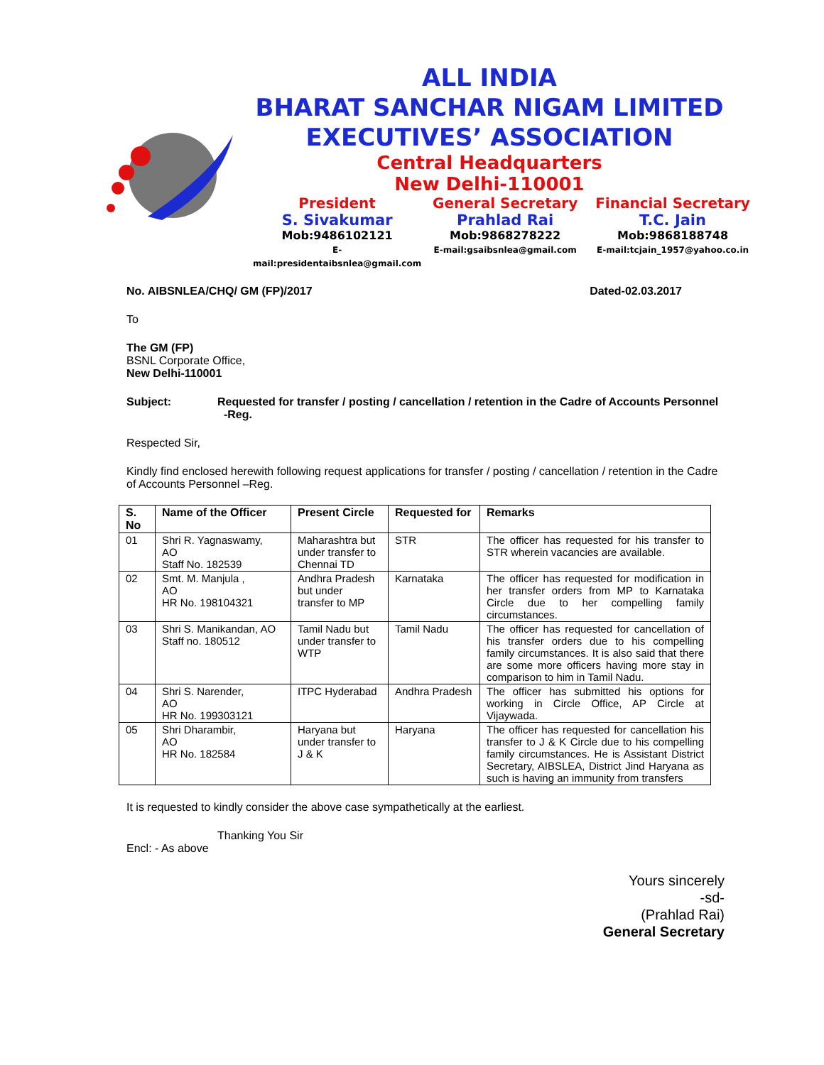ALL INDIA
BHARAT SANCHAR NIGAM LIMITED
EXECUTIVES’ ASSOCIATION
Central Headquarters
New Delhi-110001
President
S. Sivakumar
Mob:9486102121
E-mail:presidentaibsnlea@gmail.com
General Secretary
Prahlad Rai
Mob:9868278222
E-mail:gsaibsnlea@gmail.com
Financial Secretary
T.C. Jain
Mob:9868188748
E-mail:tcjain_1957@yahoo.co.in
No. AIBSNLEA/CHQ/ GM (FP)/2017 Dated-02.03.2017
To
The GM (FP)
BSNL Corporate Office,
New Delhi-110001
Subject: Requested for transfer / posting / cancellation / retention in the Cadre of Accounts Personnel -Reg.
Respected Sir,
Kindly find enclosed herewith following request applications for transfer / posting / cancellation / retention in the Cadre of Accounts Personnel –Reg.
| S. No | Name of the Officer | Present Circle | Requested for | Remarks |
| --- | --- | --- | --- | --- |
| 01 | Shri R. Yagnaswamy, AO Staff No. 182539 | Maharashtra but under transfer to Chennai TD | STR | The officer has requested for his transfer to STR wherein vacancies are available. |
| 02 | Smt. M. Manjula , AO HR No. 198104321 | Andhra Pradesh but under transfer to MP | Karnataka | The officer has requested for modification in her transfer orders from MP to Karnataka Circle due to her compelling family circumstances. |
| 03 | Shri S. Manikandan, AO Staff no. 180512 | Tamil Nadu but under transfer to WTP | Tamil Nadu | The officer has requested for cancellation of his transfer orders due to his compelling family circumstances. It is also said that there are some more officers having more stay in comparison to him in Tamil Nadu. |
| 04 | Shri S. Narender, AO HR No. 199303121 | ITPC Hyderabad | Andhra Pradesh | The officer has submitted his options for working in Circle Office, AP Circle at Vijaywada. |
| 05 | Shri Dharambir, AO HR No. 182584 | Haryana but under transfer to J & K | Haryana | The officer has requested for cancellation his transfer to J & K Circle due to his compelling family circumstances. He is Assistant District Secretary, AIBSLEA, District Jind Haryana as such is having an immunity from transfers |
It is requested to kindly consider the above case sympathetically at the earliest.
Thanking You Sir
Encl: - As above
Yours sincerely
-sd-
(Prahlad Rai)
General Secretary